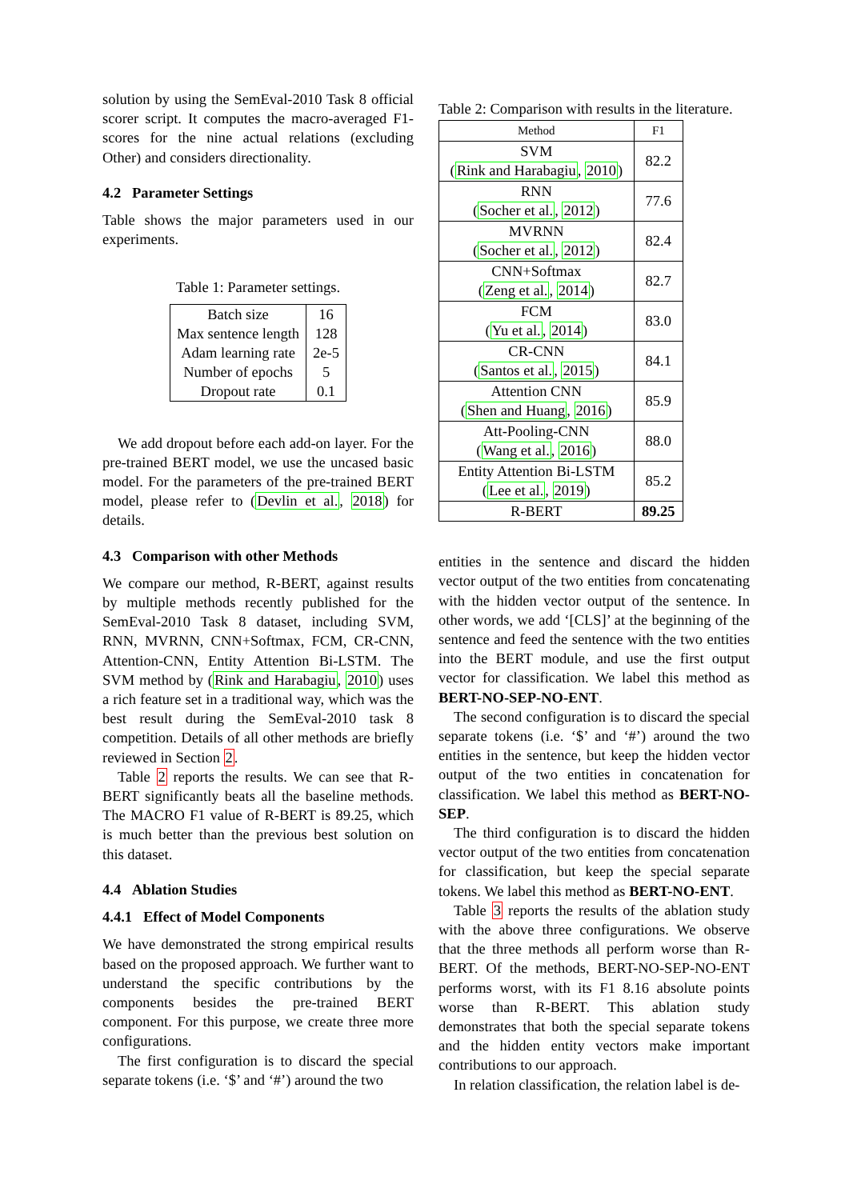solution by using the SemEval-2010 Task 8 official scorer script. It computes the macro-averaged F1-scores for the nine actual relations (excluding Other) and considers directionality.
4.2 Parameter Settings
Table shows the major parameters used in our experiments.
Table 1: Parameter settings.
| Batch size | 16 |
| Max sentence length | 128 |
| Adam learning rate | 2e-5 |
| Number of epochs | 5 |
| Dropout rate | 0.1 |
We add dropout before each add-on layer. For the pre-trained BERT model, we use the uncased basic model. For the parameters of the pre-trained BERT model, please refer to (Devlin et al., 2018) for details.
4.3 Comparison with other Methods
We compare our method, R-BERT, against results by multiple methods recently published for the SemEval-2010 Task 8 dataset, including SVM, RNN, MVRNN, CNN+Softmax, FCM, CR-CNN, Attention-CNN, Entity Attention Bi-LSTM. The SVM method by (Rink and Harabagiu, 2010) uses a rich feature set in a traditional way, which was the best result during the SemEval-2010 task 8 competition. Details of all other methods are briefly reviewed in Section 2.
Table 2 reports the results. We can see that R-BERT significantly beats all the baseline methods. The MACRO F1 value of R-BERT is 89.25, which is much better than the previous best solution on this dataset.
4.4 Ablation Studies
4.4.1 Effect of Model Components
We have demonstrated the strong empirical results based on the proposed approach. We further want to understand the specific contributions by the components besides the pre-trained BERT component. For this purpose, we create three more configurations.
The first configuration is to discard the special separate tokens (i.e. ‘$’ and ‘#’) around the two
Table 2: Comparison with results in the literature.
| Method | F1 |
| SVM ( Rink and Harabagiu , 2010 ) | 82.2 |
| RNN ( Socher et al. , 2012 ) | 77.6 |
| MVRNN ( Socher et al. , 2012 ) | 82.4 |
| CNN+Softmax ( Zeng et al. , 2014 ) | 82.7 |
| FCM ( Yu et al. , 2014 ) | 83.0 |
| CR-CNN ( Santos et al. , 2015 ) | 84.1 |
| Attention CNN ( Shen and Huang , 2016 ) | 85.9 |
| Att-Pooling-CNN ( Wang et al. , 2016 ) | 88.0 |
| Entity Attention Bi-LSTM ( Lee et al. , 2019 ) | 85.2 |
| R-BERT | 89.25 |
entities in the sentence and discard the hidden vector output of the two entities from concatenating with the hidden vector output of the sentence. In other words, we add ‘[CLS]’ at the beginning of the sentence and feed the sentence with the two entities into the BERT module, and use the first output vector for classification. We label this method as BERT-NO-SEP-NO-ENT.
The second configuration is to discard the special separate tokens (i.e. ‘$’ and ‘#’) around the two entities in the sentence, but keep the hidden vector output of the two entities in concatenation for classification. We label this method as BERT-NO-SEP.
The third configuration is to discard the hidden vector output of the two entities from concatenation for classification, but keep the special separate tokens. We label this method as BERT-NO-ENT.
Table 3 reports the results of the ablation study with the above three configurations. We observe that the three methods all perform worse than R-BERT. Of the methods, BERT-NO-SEP-NO-ENT performs worst, with its F1 8.16 absolute points worse than R-BERT. This ablation study demonstrates that both the special separate tokens and the hidden entity vectors make important contributions to our approach.
In relation classification, the relation label is de-